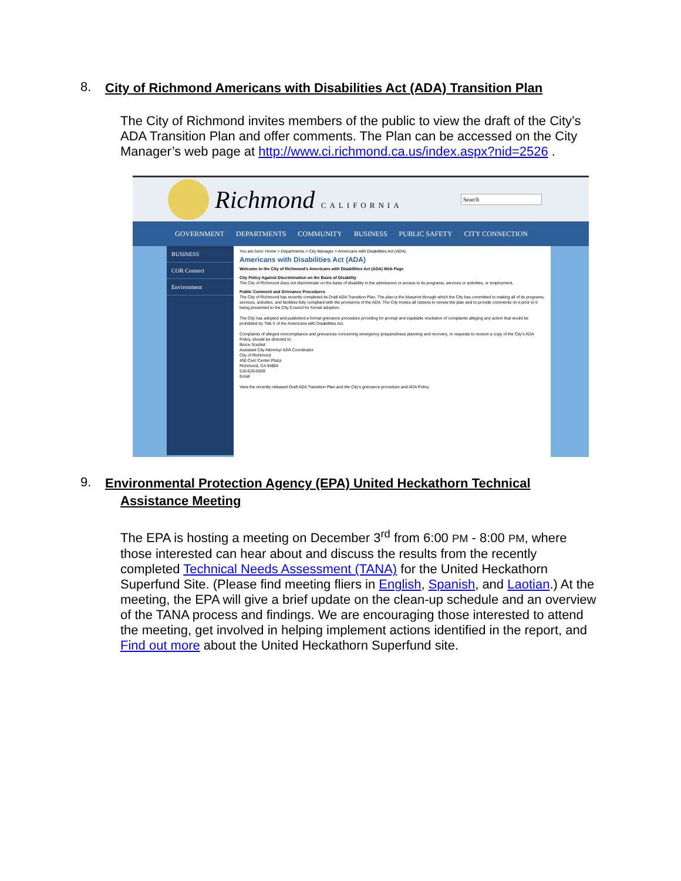8. City of Richmond Americans with Disabilities Act (ADA) Transition Plan
The City of Richmond invites members of the public to view the draft of the City’s ADA Transition Plan and offer comments. The Plan can be accessed on the City Manager’s web page at http://www.ci.richmond.ca.us/index.aspx?nid=2526 .
Richmond CALIFORNIA
Search
GOVERNMENT DEPARTMENTS COMMUNITY BUSINESS PUBLIC SAFETY CITY CONNECTION
BUSINESS
COR Connect
Environment
You are here: Home > Departments > City Manager > Americans with Disabilities Act (ADA)
Americans with Disabilities Act (ADA)
Welcome to the City of Richmond's Americans with Disabilities Act (ADA) Web Page
City Policy Against Discrimination on the Basis of Disability
The City of Richmond does not discriminate on the basis of disability in the admissions or access to its programs, services or activities, or employment.
Public Comment and Grievance Procedures
The City of Richmond has recently completed its Draft ADA Transition Plan. The plan is the blueprint through which the City has committed to making all of its programs, services, activities, and facilities fully compliant with the provisions of the ADA. The City invites all citizens to review the plan and to provide comments on it prior to it being presented to the City Council for formal adoption.
The City has adopted and published a formal grievance procedure providing for prompt and equitable resolution of complaints alleging any action that would be prohibited by Title II of the Americans with Disabilities Act.
Complaints of alleged noncompliance and grievances concerning emergency preparedness planning and recovery, or requests to receive a copy of the City's ADA Policy, should be directed to:
Bruce Soublet
Assistant City Attorney/ ADA Coordinator
City of Richmond
450 Civic Center Plaza
Richmond, CA 94804
510-620-6509
Email
View the recently released Draft ADA Transition Plan and the City's grievance procedure and ADA Policy.
9. Environmental Protection Agency (EPA) United Heckathorn Technical
Assistance Meeting
The EPA is hosting a meeting on December 3<sup>rd</sup> from 6:00 PM - 8:00 PM, where those interested can hear about and discuss the results from the recently completed Technical Needs Assessment (TANA) for the United Heckathorn Superfund Site. (Please find meeting fliers in English, Spanish, and Laotian.) At the meeting, the EPA will give a brief update on the clean-up schedule and an overview of the TANA process and findings. We are encouraging those interested to attend the meeting, get involved in helping implement actions identified in the report, and Find out more about the United Heckathorn Superfund site.